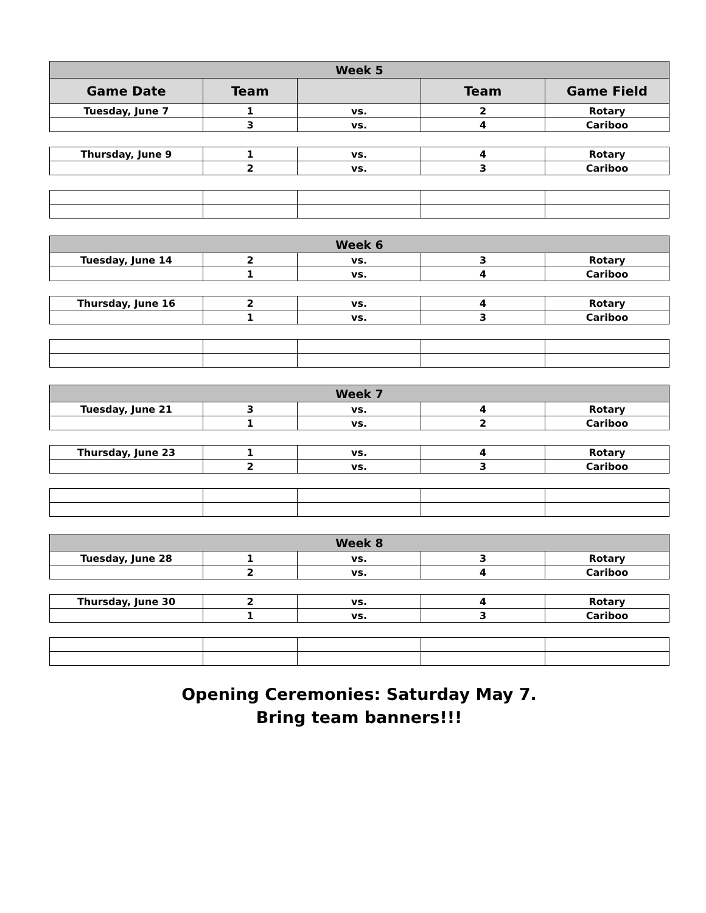| Week 5 | | | | |
| --- | --- | --- | --- | --- |
| Game Date | Team | | Team | Game Field |
| Tuesday, June 7 | 1 | vs. | 2 | Rotary |
| | 3 | vs. | 4 | Cariboo |
| Thursday, June 9 | 1 | vs. | 4 | Rotary |
| | 2 | vs. | 3 | Cariboo |
| Week 6 | | | | |
| --- | --- | --- | --- | --- |
| Tuesday, June 14 | 2 | vs. | 3 | Rotary |
| | 1 | vs. | 4 | Cariboo |
| Thursday, June 16 | 2 | vs. | 4 | Rotary |
| | 1 | vs. | 3 | Cariboo |
| Week 7 | | | | |
| --- | --- | --- | --- | --- |
| Tuesday, June 21 | 3 | vs. | 4 | Rotary |
| | 1 | vs. | 2 | Cariboo |
| Thursday, June 23 | 1 | vs. | 4 | Rotary |
| | 2 | vs. | 3 | Cariboo |
| Week 8 | | | | |
| --- | --- | --- | --- | --- |
| Tuesday, June 28 | 1 | vs. | 3 | Rotary |
| | 2 | vs. | 4 | Cariboo |
| Thursday, June 30 | 2 | vs. | 4 | Rotary |
| | 1 | vs. | 3 | Cariboo |
Opening Ceremonies: Saturday May 7.
Bring team banners!!!